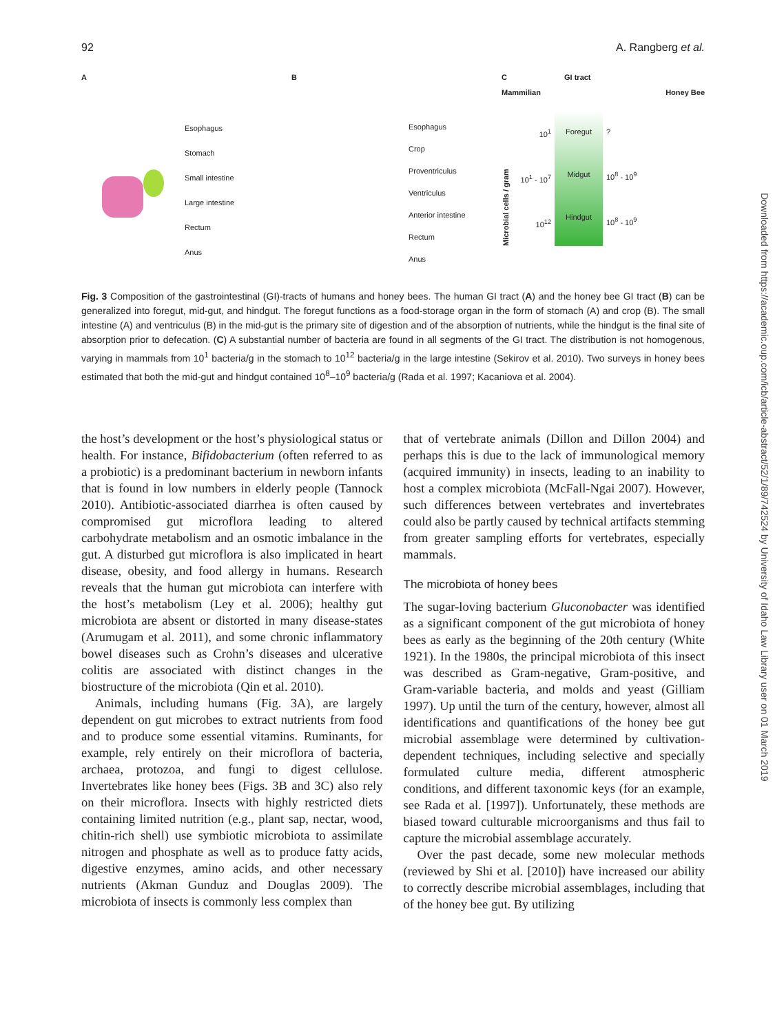92 A. Rangberg et al.
A
Esophagus
Stomach
Small intestine
Large intestine
Rectum
Anus
B
Esophagus
Crop
Proventriculus
Ventriculus
Anterior intestine
Rectum
Anus
C GI tract
Mammilian Honey Bee
Microbial cells / gram
10<sup>1</sup>
10<sup>1</sup> - 10<sup>7</sup>
10<sup>12</sup>
Foregut
Midgut
Hindgut
?
10<sup>8</sup> - 10<sup>9</sup>
10<sup>8</sup> - 10<sup>9</sup>
Fig. 3 Composition of the gastrointestinal (GI)-tracts of humans and honey bees. The human GI tract (A) and the honey bee GI tract (B) can be generalized into foregut, mid-gut, and hindgut. The foregut functions as a food-storage organ in the form of stomach (A) and crop (B). The small intestine (A) and ventriculus (B) in the mid-gut is the primary site of digestion and of the absorption of nutrients, while the hindgut is the final site of absorption prior to defecation. (C) A substantial number of bacteria are found in all segments of the GI tract. The distribution is not homogenous, varying in mammals from 10<sup>1</sup> bacteria/g in the stomach to 10<sup>12</sup> bacteria/g in the large intestine (Sekirov et al. 2010). Two surveys in honey bees estimated that both the mid-gut and hindgut contained 10<sup>8</sup>–10<sup>9</sup> bacteria/g (Rada et al. 1997; Kacaniova et al. 2004).
the host’s development or the host’s physiological status or health. For instance, Bifidobacterium (often referred to as a probiotic) is a predominant bacterium in newborn infants that is found in low numbers in elderly people (Tannock 2010). Antibiotic-associated diarrhea is often caused by compromised gut microflora leading to altered carbohydrate metabolism and an osmotic imbalance in the gut. A disturbed gut microflora is also implicated in heart disease, obesity, and food allergy in humans. Research reveals that the human gut microbiota can interfere with the host’s metabolism (Ley et al. 2006); healthy gut microbiota are absent or distorted in many disease-states (Arumugam et al. 2011), and some chronic inflammatory bowel diseases such as Crohn’s diseases and ulcerative colitis are associated with distinct changes in the biostructure of the microbiota (Qin et al. 2010).
Animals, including humans (Fig. 3A), are largely dependent on gut microbes to extract nutrients from food and to produce some essential vitamins. Ruminants, for example, rely entirely on their microflora of bacteria, archaea, protozoa, and fungi to digest cellulose. Invertebrates like honey bees (Figs. 3B and 3C) also rely on their microflora. Insects with highly restricted diets containing limited nutrition (e.g., plant sap, nectar, wood, chitin-rich shell) use symbiotic microbiota to assimilate nitrogen and phosphate as well as to produce fatty acids, digestive enzymes, amino acids, and other necessary nutrients (Akman Gunduz and Douglas 2009). The microbiota of insects is commonly less complex than
that of vertebrate animals (Dillon and Dillon 2004) and perhaps this is due to the lack of immunological memory (acquired immunity) in insects, leading to an inability to host a complex microbiota (McFall-Ngai 2007). However, such differences between vertebrates and invertebrates could also be partly caused by technical artifacts stemming from greater sampling efforts for vertebrates, especially mammals.
The microbiota of honey bees
The sugar-loving bacterium Gluconobacter was identified as a significant component of the gut microbiota of honey bees as early as the beginning of the 20th century (White 1921). In the 1980s, the principal microbiota of this insect was described as Gram-negative, Gram-positive, and Gram-variable bacteria, and molds and yeast (Gilliam 1997). Up until the turn of the century, however, almost all identifications and quantifications of the honey bee gut microbial assemblage were determined by cultivation-dependent techniques, including selective and specially formulated culture media, different atmospheric conditions, and different taxonomic keys (for an example, see Rada et al. [1997]). Unfortunately, these methods are biased toward culturable microorganisms and thus fail to capture the microbial assemblage accurately.
Over the past decade, some new molecular methods (reviewed by Shi et al. [2010]) have increased our ability to correctly describe microbial assemblages, including that of the honey bee gut. By utilizing
Downloaded from https://academic.oup.com/icb/article-abstract/52/1/89/742524 by University of Idaho Law Library user on 01 March 2019